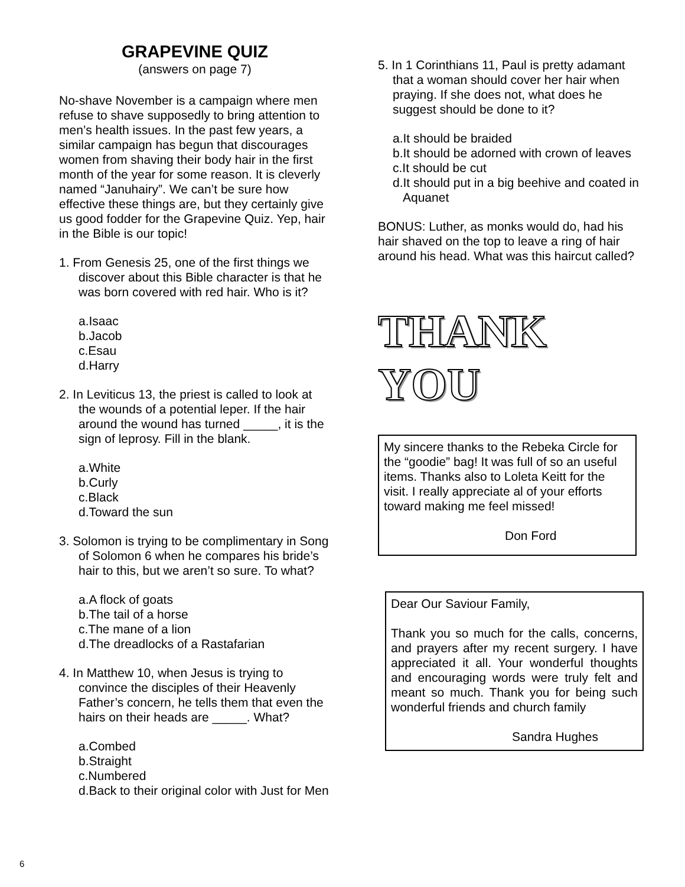GRAPEVINE QUIZ
(answers on page 7)
No-shave November is a campaign where men refuse to shave supposedly to bring attention to men’s health issues. In the past few years, a similar campaign has begun that discourages women from shaving their body hair in the first month of the year for some reason. It is cleverly named “Januhairy”. We can’t be sure how effective these things are, but they certainly give us good fodder for the Grapevine Quiz. Yep, hair in the Bible is our topic!
1. From Genesis 25, one of the first things we discover about this Bible character is that he was born covered with red hair. Who is it?
a.Isaac
b.Jacob
c.Esau
d.Harry
2. In Leviticus 13, the priest is called to look at the wounds of a potential leper. If the hair around the wound has turned _____, it is the sign of leprosy. Fill in the blank.
a.White
b.Curly
c.Black
d.Toward the sun
3. Solomon is trying to be complimentary in Song of Solomon 6 when he compares his bride’s hair to this, but we aren’t so sure. To what?
a.A flock of goats
b.The tail of a horse
c.The mane of a lion
d.The dreadlocks of a Rastafarian
4. In Matthew 10, when Jesus is trying to convince the disciples of their Heavenly Father’s concern, he tells them that even the hairs on their heads are _____. What?
a.Combed
b.Straight
c.Numbered
d.Back to their original color with Just for Men
5. In 1 Corinthians 11, Paul is pretty adamant that a woman should cover her hair when praying. If she does not, what does he suggest should be done to it?
a.It should be braided
b.It should be adorned with crown of leaves
c.It should be cut
d.It should put in a big beehive and coated in Aquanet
BONUS: Luther, as monks would do, had his hair shaved on the top to leave a ring of hair around his head. What was this haircut called?
THANK YOU
My sincere thanks to the Rebeka Circle for the “goodie” bag! It was full of so an useful items. Thanks also to Loleta Keitt for the visit. I really appreciate al of your efforts toward making me feel missed!
Don Ford
Dear Our Saviour Family,
Thank you so much for the calls, concerns, and prayers after my recent surgery. I have appreciated it all. Your wonderful thoughts and encouraging words were truly felt and meant so much. Thank you for being such wonderful friends and church family
Sandra Hughes
6